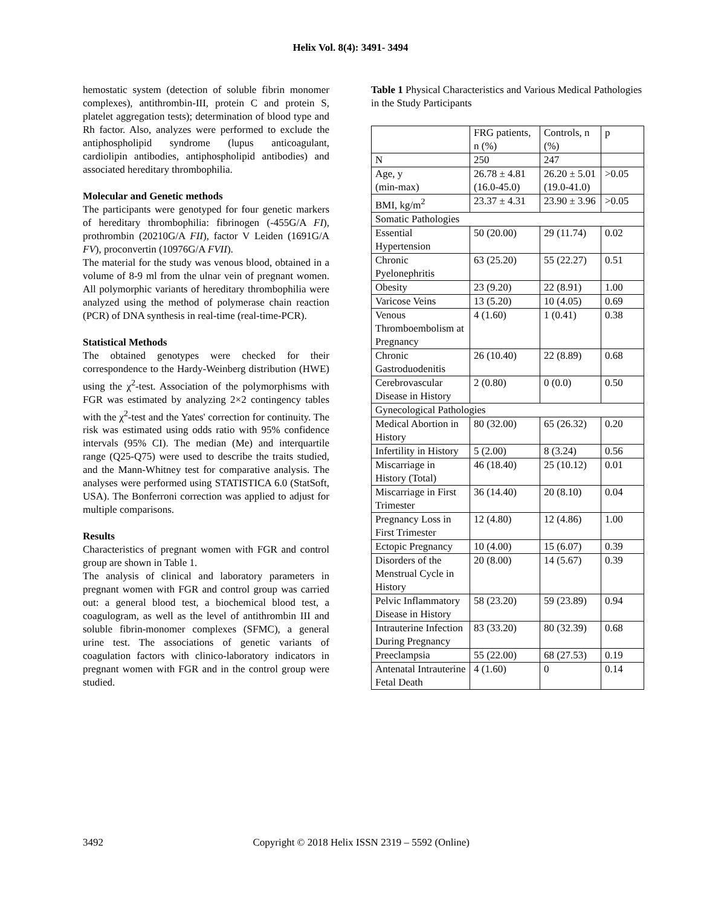Helix Vol. 8(4): 3491- 3494
hemostatic system (detection of soluble fibrin monomer complexes), antithrombin-III, protein C and protein S, platelet aggregation tests); determination of blood type and Rh factor. Also, analyzes were performed to exclude the antiphospholipid syndrome (lupus anticoagulant, cardiolipin antibodies, antiphospholipid antibodies) and associated hereditary thrombophilia.
Molecular and Genetic methods
The participants were genotyped for four genetic markers of hereditary thrombophilia: fibrinogen (-455G/A FI), prothrombin (20210G/A FII), factor V Leiden (1691G/A FV), proconvertin (10976G/A FVII).
The material for the study was venous blood, obtained in a volume of 8-9 ml from the ulnar vein of pregnant women. All polymorphic variants of hereditary thrombophilia were analyzed using the method of polymerase chain reaction (PCR) of DNA synthesis in real-time (real-time-PCR).
Statistical Methods
The obtained genotypes were checked for their correspondence to the Hardy-Weinberg distribution (HWE) using the χ<sup>2</sup>-test. Association of the polymorphisms with FGR was estimated by analyzing 2×2 contingency tables with the χ<sup>2</sup>-test and the Yates' correction for continuity. The risk was estimated using odds ratio with 95% confidence intervals (95% CI). The median (Me) and interquartile range (Q25-Q75) were used to describe the traits studied, and the Mann-Whitney test for comparative analysis. The analyses were performed using STATISTICA 6.0 (StatSoft, USA). The Bonferroni correction was applied to adjust for multiple comparisons.
Results
Characteristics of pregnant women with FGR and control group are shown in Table 1.
The analysis of clinical and laboratory parameters in pregnant women with FGR and control group was carried out: a general blood test, a biochemical blood test, a coagulogram, as well as the level of antithrombin III and soluble fibrin-monomer complexes (SFMC), a general urine test. The associations of genetic variants of coagulation factors with clinico-laboratory indicators in pregnant women with FGR and in the control group were studied.
Table 1 Physical Characteristics and Various Medical Pathologies in the Study Participants
| | FRG patients, n (%) | Controls, n (%) | p |
| N | 250 | 247 | |
| Age, y (min-max) | 26.78 ± 4.81 (16.0-45.0) | 26.20 ± 5.01 (19.0-41.0) | >0.05 |
| BMI, kg/m<sup>2</sup> | 23.37 ± 4.31 | 23.90 ± 3.96 | >0.05 |
| Somatic Pathologies | | | |
| Essential Hypertension | 50 (20.00) | 29 (11.74) | 0.02 |
| Chronic Pyelonephritis | 63 (25.20) | 55 (22.27) | 0.51 |
| Obesity | 23 (9.20) | 22 (8.91) | 1.00 |
| Varicose Veins | 13 (5.20) | 10 (4.05) | 0.69 |
| Venous Thromboembolism at Pregnancy | 4 (1.60) | 1 (0.41) | 0.38 |
| Chronic Gastroduodenitis | 26 (10.40) | 22 (8.89) | 0.68 |
| Cerebrovascular Disease in History | 2 (0.80) | 0 (0.0) | 0.50 |
| Gynecological Pathologies | | | |
| Medical Abortion in History | 80 (32.00) | 65 (26.32) | 0.20 |
| Infertility in History | 5 (2.00) | 8 (3.24) | 0.56 |
| Miscarriage in History (Total) | 46 (18.40) | 25 (10.12) | 0.01 |
| Miscarriage in First Trimester | 36 (14.40) | 20 (8.10) | 0.04 |
| Pregnancy Loss in First Trimester | 12 (4.80) | 12 (4.86) | 1.00 |
| Ectopic Pregnancy | 10 (4.00) | 15 (6.07) | 0.39 |
| Disorders of the Menstrual Cycle in History | 20 (8.00) | 14 (5.67) | 0.39 |
| Pelvic Inflammatory Disease in History | 58 (23.20) | 59 (23.89) | 0.94 |
| Intrauterine Infection During Pregnancy | 83 (33.20) | 80 (32.39) | 0.68 |
| Preeclampsia | 55 (22.00) | 68 (27.53) | 0.19 |
| Antenatal Intrauterine Fetal Death | 4 (1.60) | 0 | 0.14 |
3492 Copyright © 2018 Helix ISSN 2319 – 5592 (Online)